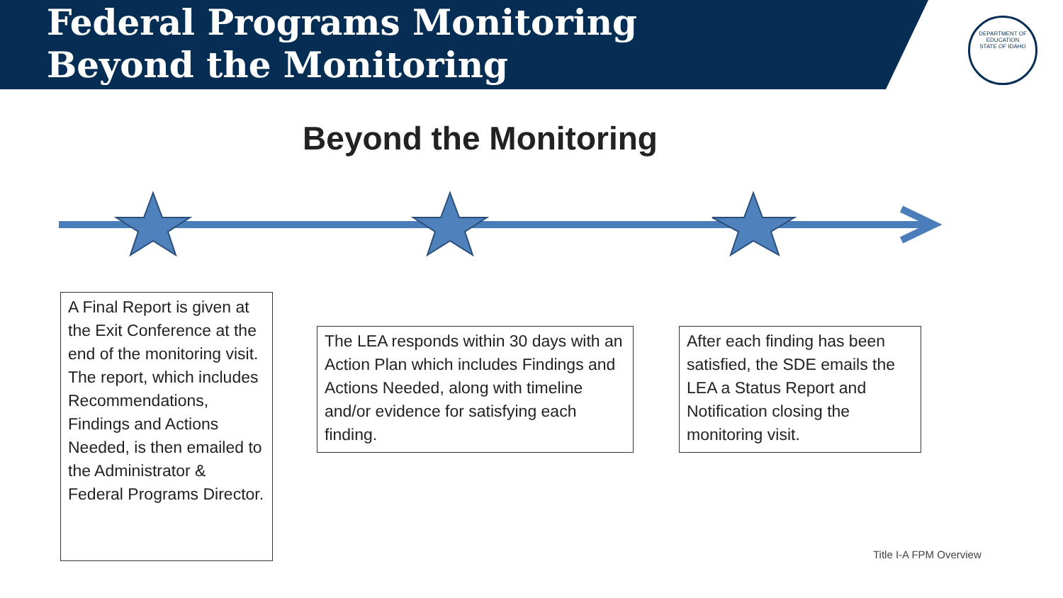Federal Programs Monitoring
Beyond the Monitoring
DEPARTMENT OF EDUCATION
STATE OF IDAHO
Beyond the Monitoring
A Final Report is given at the Exit Conference at the end of the monitoring visit. The report, which includes Recommendations, Findings and Actions Needed, is then emailed to the Administrator & Federal Programs Director.
The LEA responds within 30 days with an Action Plan which includes Findings and Actions Needed, along with timeline and/or evidence for satisfying each finding.
After each finding has been satisfied, the SDE emails the LEA a Status Report and Notification closing the monitoring visit.
Title I-A FPM Overview